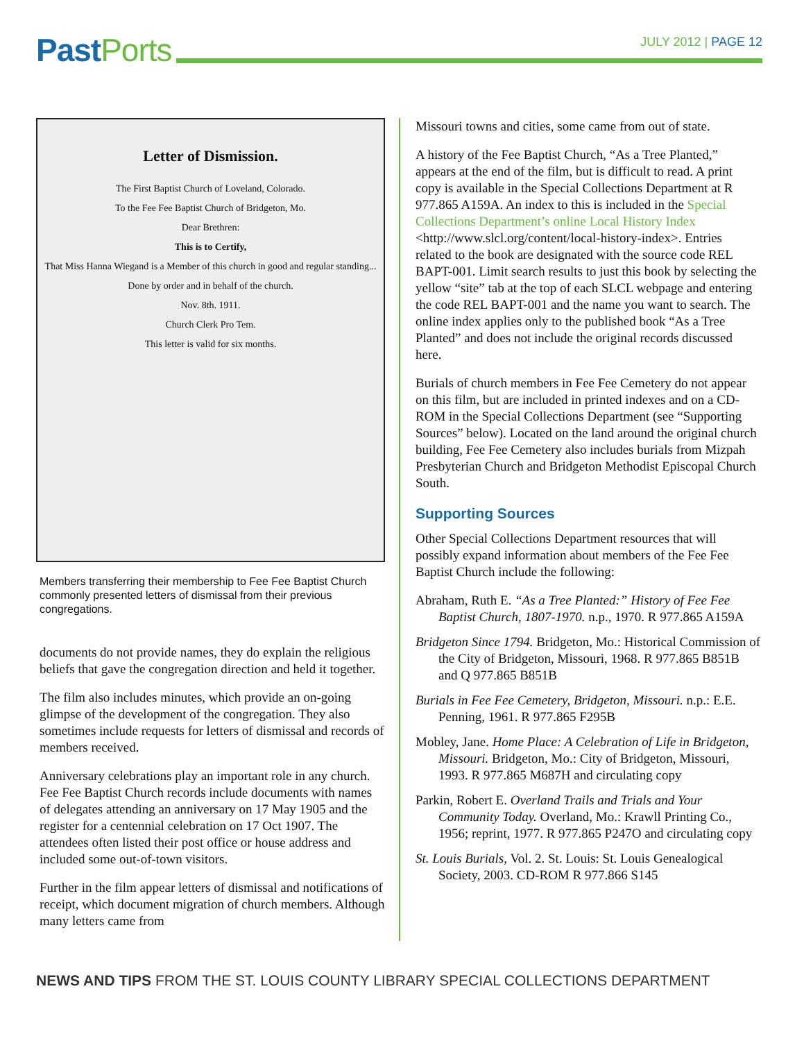Past Ports
JULY 2012 | PAGE 12
Letter of Dismission.
The First Baptist Church of Loveland, Colorado.
To the Fee Fee Baptist Church of Bridgeton, Mo.
Dear Brethren:
This is to Certify,
That Miss Hanna Wiegand is a Member of this church in good and regular standing...
Done by order and in behalf of the church.
Nov. 8th. 1911.
Church Clerk Pro Tem.
This letter is valid for six months.
Members transferring their membership to Fee Fee Baptist Church commonly presented letters of dismissal from their previous congregations.
documents do not provide names, they do explain the religious beliefs that gave the congregation direction and held it together.
The film also includes minutes, which provide an on-going glimpse of the development of the congregation. They also sometimes include requests for letters of dismissal and records of members received.
Anniversary celebrations play an important role in any church. Fee Fee Baptist Church records include documents with names of delegates attending an anniversary on 17 May 1905 and the register for a centennial celebration on 17 Oct 1907. The attendees often listed their post office or house address and included some out-of-town visitors.
Further in the film appear letters of dismissal and notifications of receipt, which document migration of church members. Although many letters came from
Missouri towns and cities, some came from out of state.
A history of the Fee Baptist Church, “As a Tree Planted,” appears at the end of the film, but is difficult to read. A print copy is available in the Special Collections Department at R 977.865 A159A. An index to this is included in the Special Collections Department’s online Local History Index <http://www.slcl.org/content/local-history-index>. Entries related to the book are designated with the source code REL BAPT-001. Limit search results to just this book by selecting the yellow “site” tab at the top of each SLCL webpage and entering the code REL BAPT-001 and the name you want to search. The online index applies only to the published book “As a Tree Planted” and does not include the original records discussed here.
Burials of church members in Fee Fee Cemetery do not appear on this film, but are included in printed indexes and on a CD-ROM in the Special Collections Department (see “Supporting Sources” below). Located on the land around the original church building, Fee Fee Cemetery also includes burials from Mizpah Presbyterian Church and Bridgeton Methodist Episcopal Church South.
Supporting Sources
Other Special Collections Department resources that will possibly expand information about members of the Fee Fee Baptist Church include the following:
Abraham, Ruth E. “As a Tree Planted:” History of Fee Fee Baptist Church, 1807-1970. n.p., 1970. R 977.865 A159A
Bridgeton Since 1794. Bridgeton, Mo.: Historical Commission of the City of Bridgeton, Missouri, 1968. R 977.865 B851B and Q 977.865 B851B
Burials in Fee Fee Cemetery, Bridgeton, Missouri. n.p.: E.E. Penning, 1961. R 977.865 F295B
Mobley, Jane. Home Place: A Celebration of Life in Bridgeton, Missouri. Bridgeton, Mo.: City of Bridgeton, Missouri, 1993. R 977.865 M687H and circulating copy
Parkin, Robert E. Overland Trails and Trials and Your Community Today. Overland, Mo.: Krawll Printing Co., 1956; reprint, 1977. R 977.865 P247O and circulating copy
St. Louis Burials, Vol. 2. St. Louis: St. Louis Genealogical Society, 2003. CD-ROM R 977.866 S145
NEWS AND TIPS FROM THE ST. LOUIS COUNTY LIBRARY SPECIAL COLLECTIONS DEPARTMENT